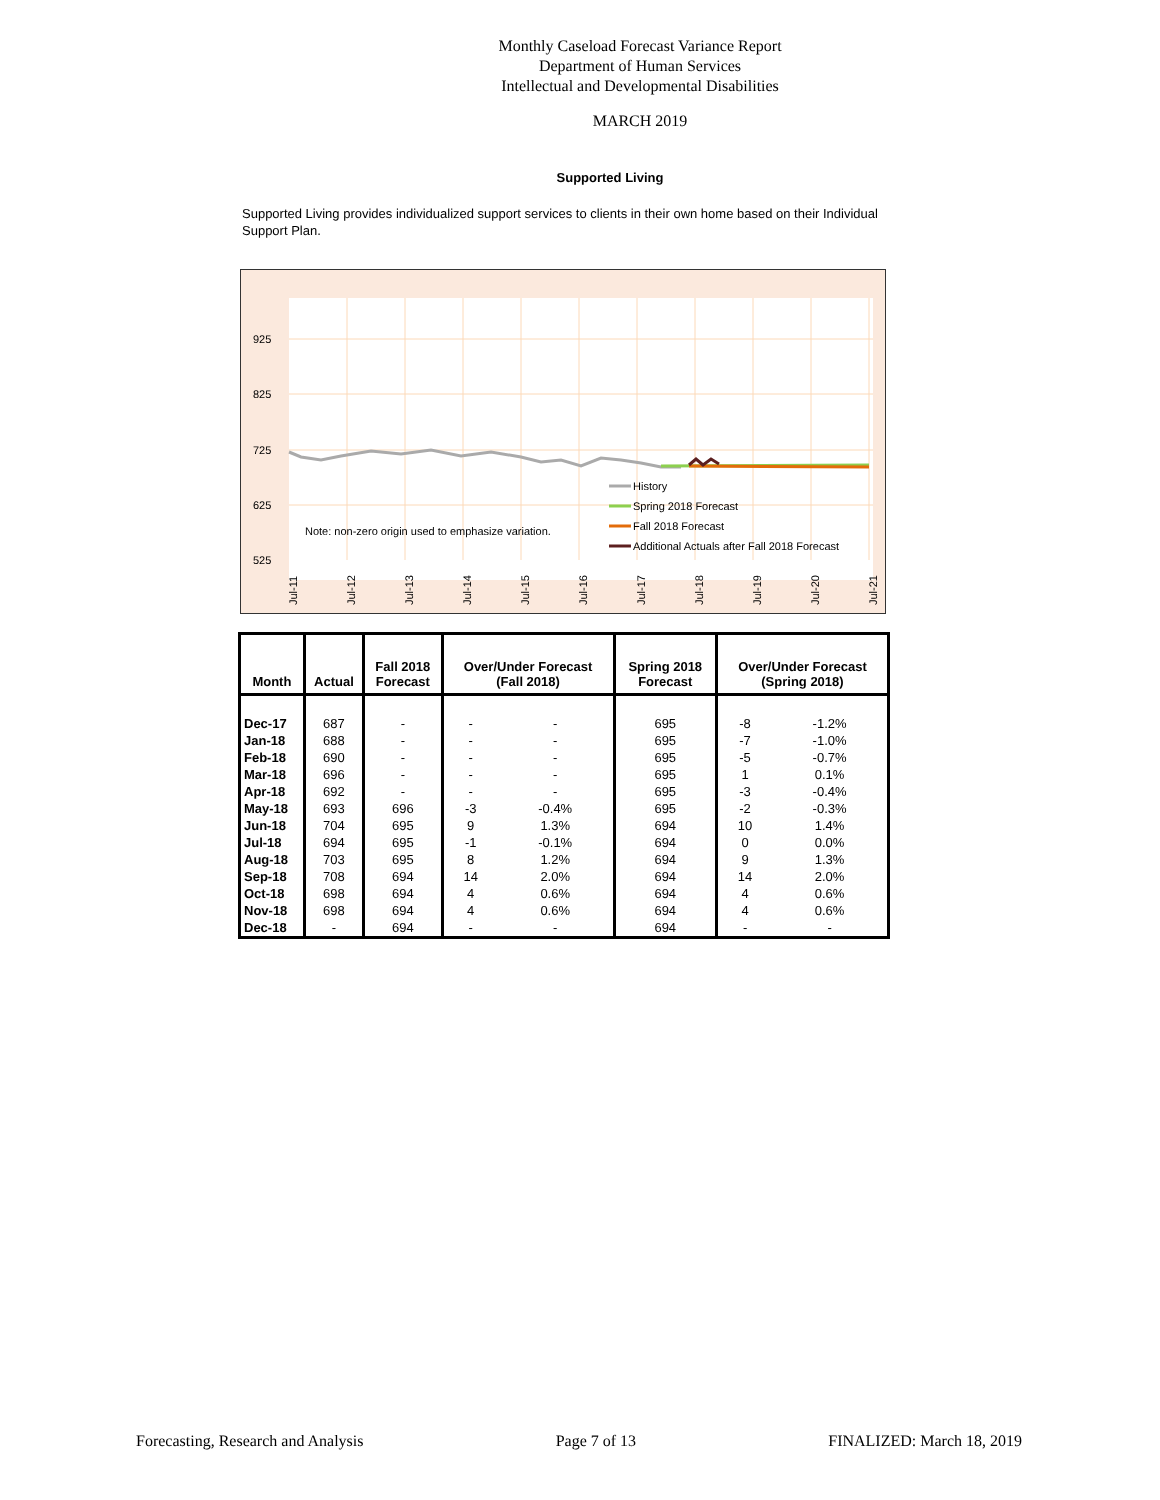Monthly Caseload Forecast Variance Report
Department of Human Services
Intellectual and Developmental Disabilities
MARCH 2019
Supported Living
Supported Living provides individualized support services to clients in their own home based on their Individual Support Plan.
925
825
725
625
525
Note: non-zero origin used to emphasize variation.
History
Spring 2018 Forecast
Fall 2018 Forecast
Additional Actuals after Fall 2018 Forecast
Jul-11
Jul-12
Jul-13
Jul-14
Jul-15
Jul-16
Jul-17
Jul-18
Jul-19
Jul-20
Jul-21
| Month | Actual | Fall 2018 Forecast | Over/Under Forecast (Fall 2018) | | Spring 2018 Forecast | Over/Under Forecast (Spring 2018) | |
| --- | --- | --- | --- | --- | --- | --- | --- |
| Dec-17 | 687 | - | - | - | 695 | -8 | -1.2% |
| Jan-18 | 688 | - | - | - | 695 | -7 | -1.0% |
| Feb-18 | 690 | - | - | - | 695 | -5 | -0.7% |
| Mar-18 | 696 | - | - | - | 695 | 1 | 0.1% |
| Apr-18 | 692 | - | - | - | 695 | -3 | -0.4% |
| May-18 | 693 | 696 | -3 | -0.4% | 695 | -2 | -0.3% |
| Jun-18 | 704 | 695 | 9 | 1.3% | 694 | 10 | 1.4% |
| Jul-18 | 694 | 695 | -1 | -0.1% | 694 | 0 | 0.0% |
| Aug-18 | 703 | 695 | 8 | 1.2% | 694 | 9 | 1.3% |
| Sep-18 | 708 | 694 | 14 | 2.0% | 694 | 14 | 2.0% |
| Oct-18 | 698 | 694 | 4 | 0.6% | 694 | 4 | 0.6% |
| Nov-18 | 698 | 694 | 4 | 0.6% | 694 | 4 | 0.6% |
| Dec-18 | - | 694 | - | - | 694 | - | - |
Forecasting, Research and Analysis Page 7 of 13 FINALIZED: March 18, 2019